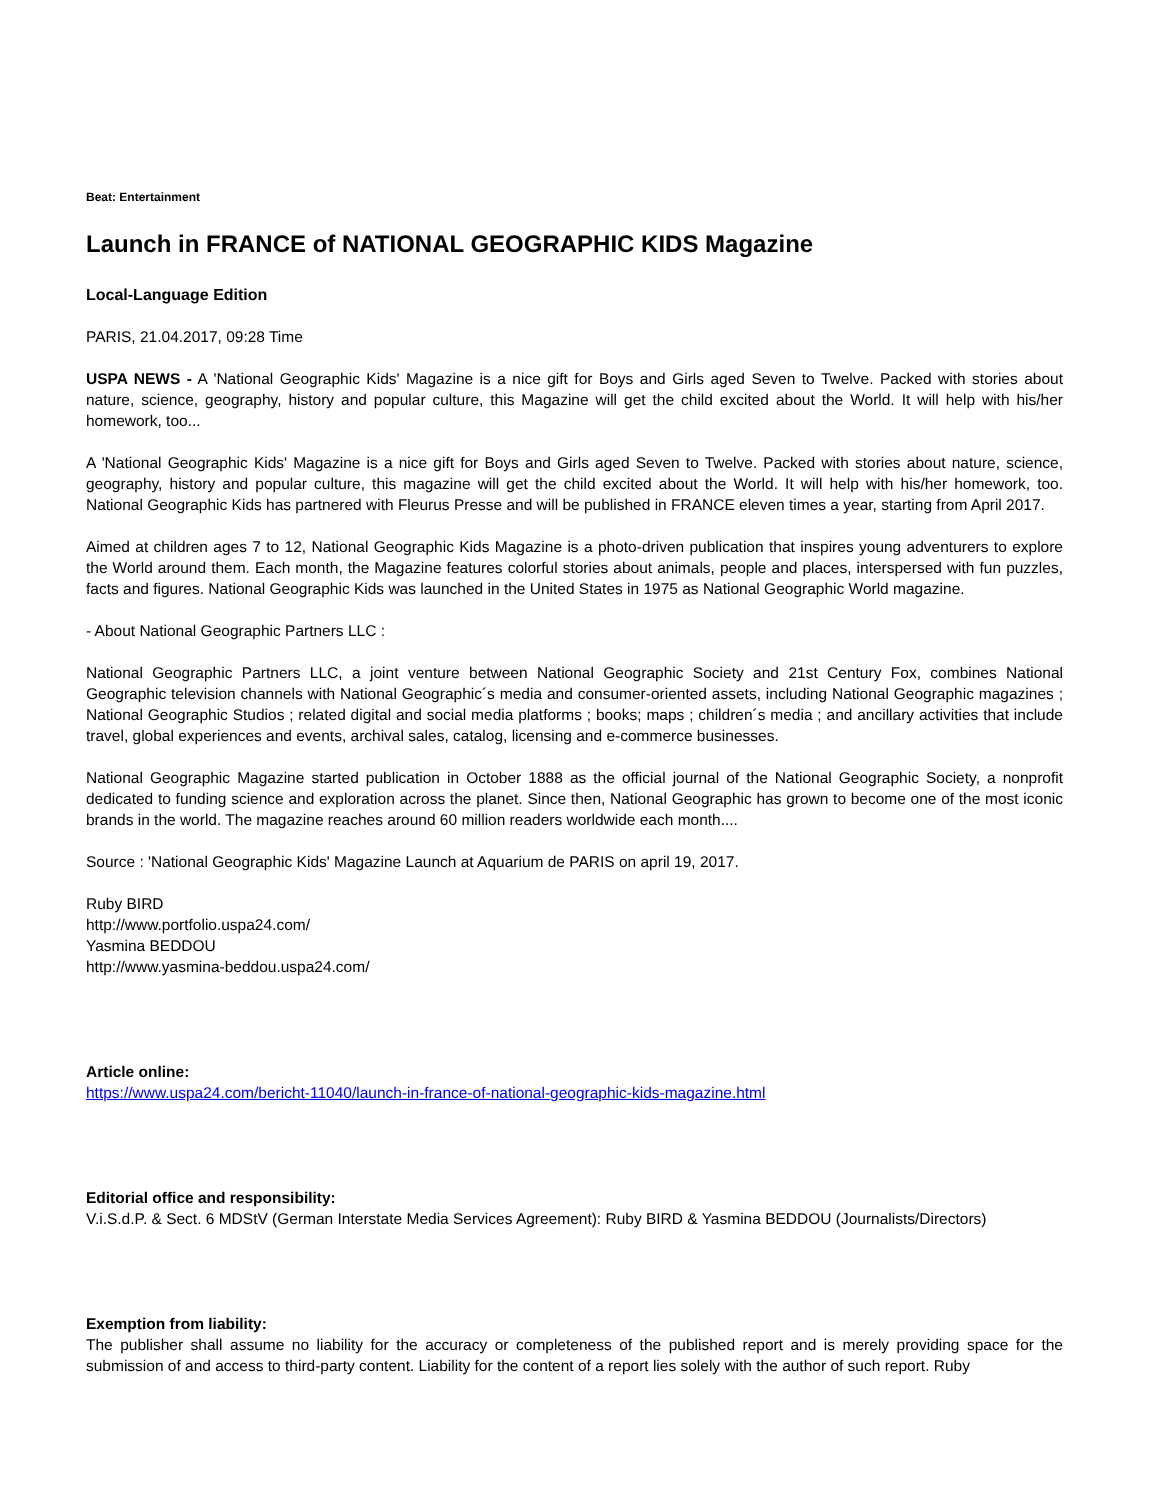Beat: Entertainment
Launch in FRANCE of NATIONAL GEOGRAPHIC KIDS Magazine
Local-Language Edition
PARIS, 21.04.2017, 09:28 Time
USPA NEWS - A 'National Geographic Kids' Magazine is a nice gift for Boys and Girls aged Seven to Twelve. Packed with stories about nature, science, geography, history and popular culture, this Magazine will get the child excited about the World. It will help with his/her homework, too...
A 'National Geographic Kids' Magazine is a nice gift for Boys and Girls aged Seven to Twelve. Packed with stories about nature, science, geography, history and popular culture, this magazine will get the child excited about the World. It will help with his/her homework, too. National Geographic Kids has partnered with Fleurus Presse and will be published in FRANCE eleven times a year, starting from April 2017.
Aimed at children ages 7 to 12, National Geographic Kids Magazine is a photo-driven publication that inspires young adventurers to explore the World around them. Each month, the Magazine features colorful stories about animals, people and places, interspersed with fun puzzles, facts and figures. National Geographic Kids was launched in the United States in 1975 as National Geographic World magazine.
- About National Geographic Partners LLC :
National Geographic Partners LLC, a joint venture between National Geographic Society and 21st Century Fox, combines National Geographic television channels with National Geographic´s media and consumer-oriented assets, including National Geographic magazines ; National Geographic Studios ; related digital and social media platforms ; books; maps ; children´s media ; and ancillary activities that include travel, global experiences and events, archival sales, catalog, licensing and e-commerce businesses.
National Geographic Magazine started publication in October 1888 as the official journal of the National Geographic Society, a nonprofit dedicated to funding science and exploration across the planet. Since then, National Geographic has grown to become one of the most iconic brands in the world. The magazine reaches around 60 million readers worldwide each month....
Source : 'National Geographic Kids' Magazine Launch at Aquarium de PARIS on april 19, 2017.
Ruby BIRD
http://www.portfolio.uspa24.com/
Yasmina BEDDOU
http://www.yasmina-beddou.uspa24.com/
Article online:
https://www.uspa24.com/bericht-11040/launch-in-france-of-national-geographic-kids-magazine.html
Editorial office and responsibility:
V.i.S.d.P. & Sect. 6 MDStV (German Interstate Media Services Agreement): Ruby BIRD & Yasmina BEDDOU (Journalists/Directors)
Exemption from liability:
The publisher shall assume no liability for the accuracy or completeness of the published report and is merely providing space for the submission of and access to third-party content. Liability for the content of a report lies solely with the author of such report. Ruby